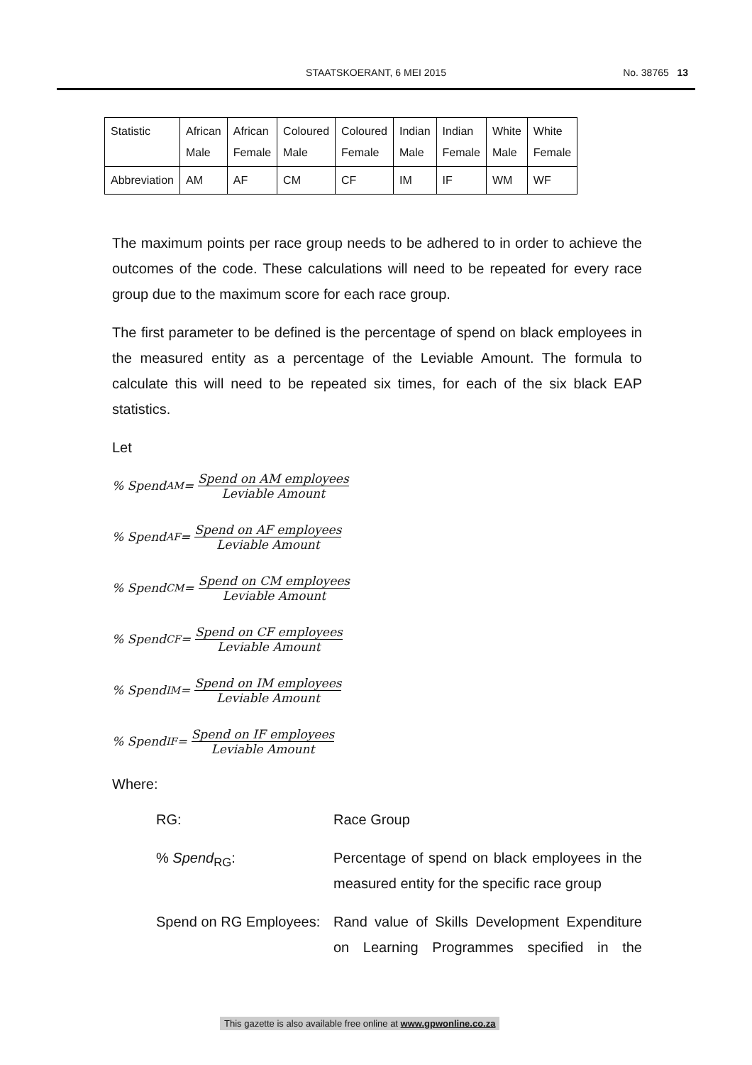STAATSKOERANT, 6 MEI 2015 No. 38765 13
| Statistic | African Male | African Female | Coloured Male | Coloured Female | Indian Male | Indian Female | White Male | White Female |
| Abbreviation | AM | AF | CM | CF | IM | IF | WM | WF |
The maximum points per race group needs to be adhered to in order to achieve the outcomes of the code. These calculations will need to be repeated for every race group due to the maximum score for each race group.
The first parameter to be defined is the percentage of spend on black employees in the measured entity as a percentage of the Leviable Amount. The formula to calculate this will need to be repeated six times, for each of the six black EAP statistics.
Let
% Spend<sub>AM</sub> = Spend on AM employees Leviable Amount
% Spend<sub>AF</sub> = Spend on AF employees Leviable Amount
% Spend<sub>CM</sub> = Spend on CM employees Leviable Amount
% Spend<sub>CF</sub> = Spend on CF employees Leviable Amount
% Spend<sub>IM</sub> = Spend on IM employees Leviable Amount
% Spend<sub>IF</sub> = Spend on IF employees Leviable Amount
Where:
RG:
Race Group
% Spend<sub>RG</sub>:
Percentage of spend on black employees in the measured entity for the specific race group
Spend on RG Employees:
Rand value of Skills Development Expenditure on Learning Programmes specified in the
This gazette is also available free online at www.gpwonline.co.za